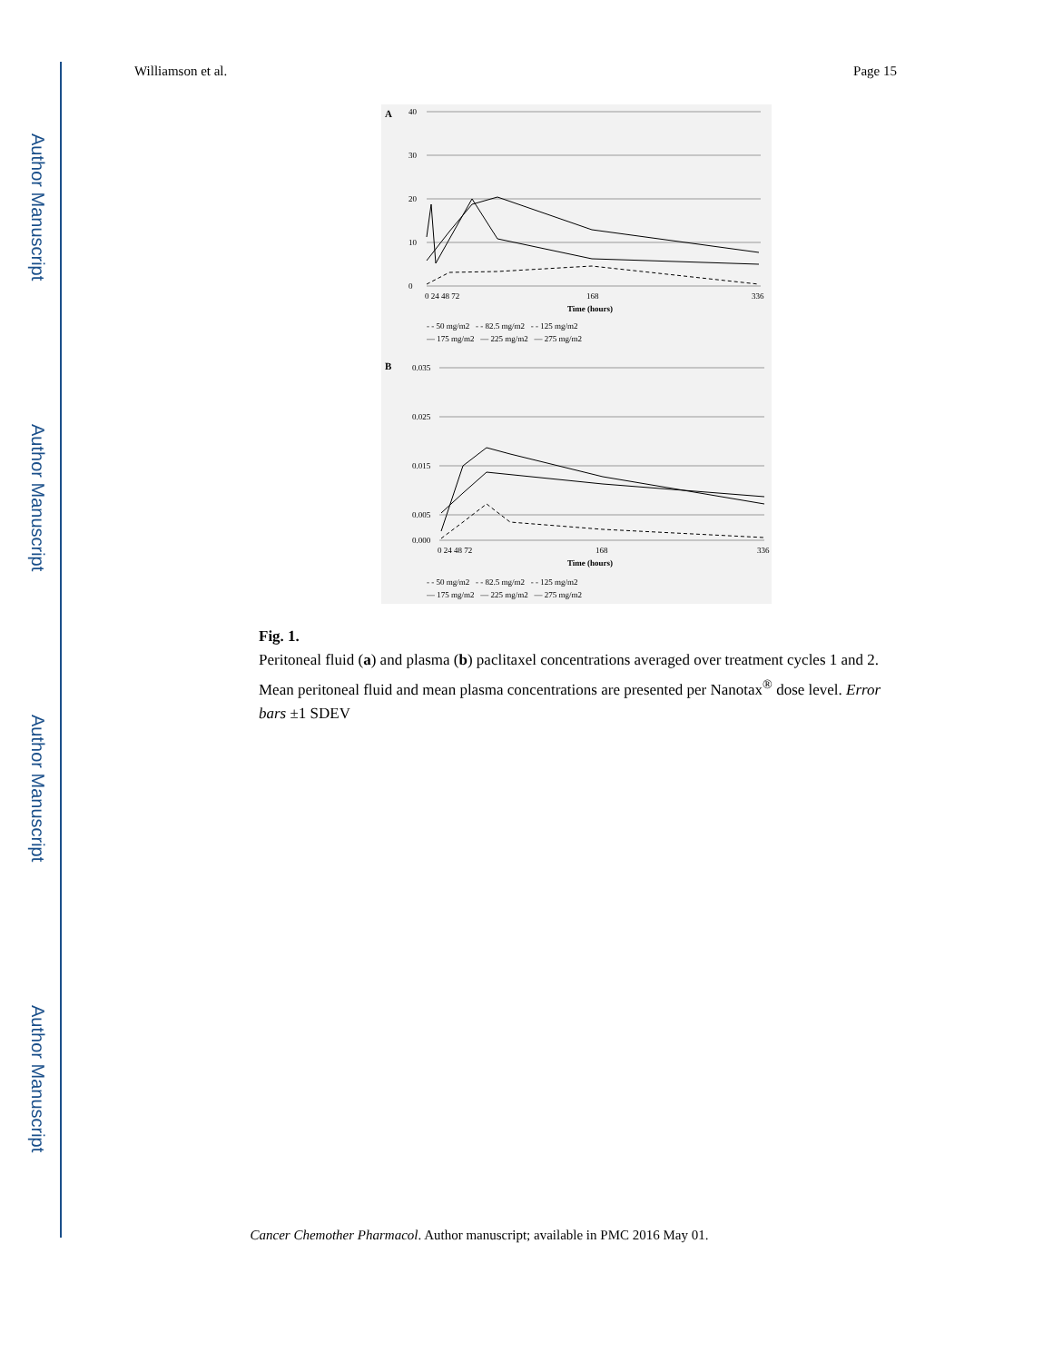Author Manuscript
Author Manuscript
Author Manuscript
Author Manuscript
Williamson et al. Page 15
A
0
10
20
30
40
0 24 48 72
168
336
Time (hours)
- - 50 mg/m2 - - 82.5 mg/m2 - - 125 mg/m2
— 175 mg/m2 — 225 mg/m2 — 275 mg/m2
B
0.035
0.025
0.015
0.005
0.000
0 24 48 72
168
336
Time (hours)
- - 50 mg/m2 - - 82.5 mg/m2 - - 125 mg/m2
— 175 mg/m2 — 225 mg/m2 — 275 mg/m2
Fig. 1.
Peritoneal fluid (a) and plasma (b) paclitaxel concentrations averaged over treatment cycles 1 and 2. Mean peritoneal fluid and mean plasma concentrations are presented per Nanotax<sup>®</sup> dose level. Error bars ±1 SDEV
Cancer Chemother Pharmacol. Author manuscript; available in PMC 2016 May 01.